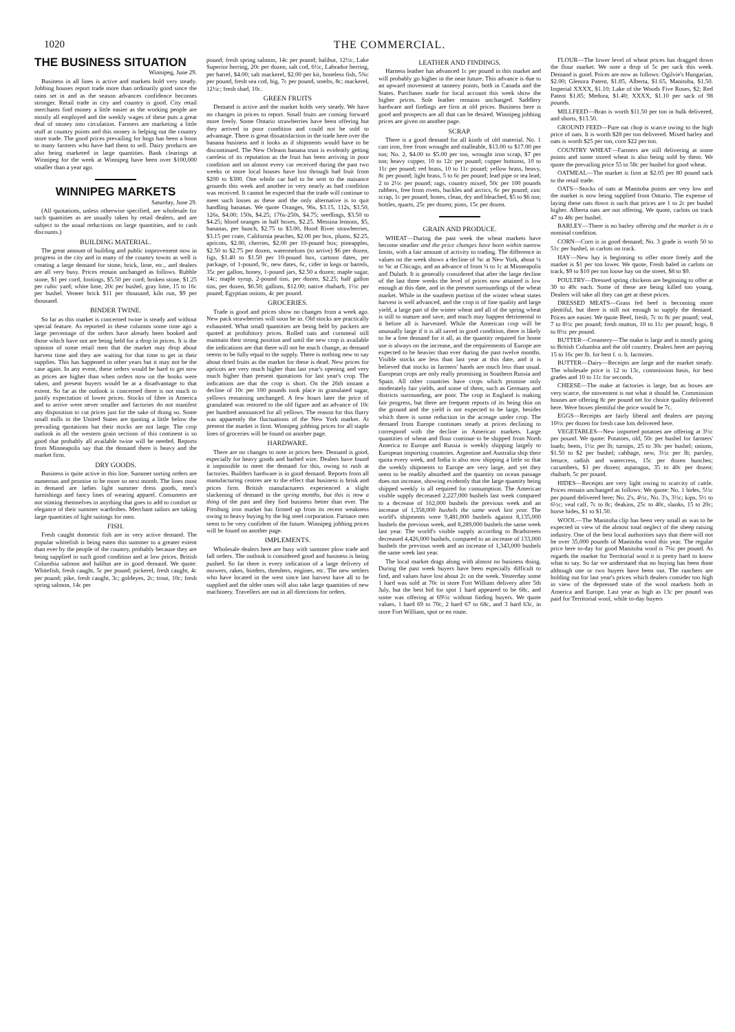1020 THE COMMERCIAL.
THE BUSINESS SITUATION
Winnipeg, June 29.
Business in all lines is active and markets hold very steady. Jobbing houses report trade more than ordinarily good since the rains set in and as the season advances confidence becomes stronger. Retail trade in city and country is good. City retail merchants find money a little easier as the working people are mostly all employed and the weekly wages of these puts a great deal of money into circulation. Farmers are marketing a little stuff at country points and this money is helping out the country store trade. The good prices prevailing for hogs has been a boon to many farmers who have had them to sell. Dairy products are also being marketed in large quantities. Bank clearings at Winnipeg for the week at Winnipeg have been over $100,000 smaller than a year ago.
WINNIPEG MARKETS
Saturday, June 29.
(All quotations, unless otherwise specified, are wholesale for such quantities as are usually taken by retail dealers, and are subject to the usual reductions on large quantities, and to cash discounts.)
BUILDING MATERIAL.
The great amount of building and public improvement now in progress in the city and in many of the country towns as well is creating a large demand for stone, brick, lime, etc., and dealers are all very busy. Prices remain unchanged as follows. Rubble stone, $1 per cord, footings, $5.50 per cord; broken stone, $1.25 per cubic yard; white lime, 20c per bushel, gray lime, 15 to 16c per bushel. Veneer brick $11 per thousand, kiln run, $9 per thousand.
BINDER TWINE.
So far as this market is concerned twine is steady and without special feature. As reported in these columns some time ago a large percentage of the orders have already been booked and those which have not are being held for a drop in prices. It is the opinion of some retail men that the market may drop about harvest time and they are waiting for that time to get in their supplies. This has happened in other years but it may not be the case again. In any event, these orders would be hard to get now as prices are higher than when orders now on the books were taken, and present buyers would be at a disadvantage to that extent. So far as the outlook is concerned there is not much to justify expectation of lower prices. Stocks of fibre in America and to arrive were never smaller and factories do not manifest any disposition to cut prices just for the sake of doing so. Some small mills in the United States are quoting a little below the prevailing quotations but their stocks are not large. The crop outlook in all the western grain sections of this continent is so good that probably all available twine will be needed. Reports from Minneapolis say that the demand there is heavy and the market firm.
DRY GOODS.
Business is quite active in this line. Summer sorting orders are numerous and promise to be more so next month. The lines most in demand are ladies light summer dress goods, men's furnishings and fancy lines of wearing apparel. Consumers are not stinting themselves in anything that goes to add to comfort or elegance of their summer wardrobes. Merchant tailors are taking large quantities of light suitings for men.
FISH.
Fresh caught domestic fish are in very active demand. The popular whitefish is being eaten this summer to a greater extent than ever by the people of the country, probably because they are being supplied in such good condition and at low prices. British Columbia salmon and halibut are in good demand. We quote: Whitefish, fresh caught, 5c per pound; pickerel, fresh caught, 4c per pound; pike, fresh caught, 3c; goldeyes, 2c; trout, 10c; fresh spring salmon, 14c per
pound; fresh spring salmon, 14c per pound; halibut, 12½c, Lake Superior herring, 20c per dozen, salt cod, 6½c, Labrador herring, per barrel, $4.00; salt mackerel, $2.00 per kit, boneless fish, 5¾c per pound, fresh sea cod, big, 7c per pound, smelts, 8c; mackerel, 12½c; fresh shad, 10c.
GREEN FRUITS
Demand is active and the market holds very steady. We have no changes in prices to report. Small fruits are coming forward more freely. Some Ontario strawberries have been offering but they arrived in poor condition and could not be sold to advantage. There is great dissatisfaction in the trade here over the banana business and it looks as if shipments would have to be discontinued. The New Orleans banana trust is evidently getting careless of its reputation as the fruit has been arriving in poor condition and on almost every car received during the past two weeks or more local houses have lost through bad fruit from $200 to $300. One whole car had to be sent to the nuisance grounds this week and another in very nearly as bad condition was received. It cannot be expected that the trade will continue to meet such losses as these and the only alternative is to quit handling bananas. We quote Oranges, 96s, $3.15, 112s, $3.50, 126s, $4.00; 150s, $4.25; 176s-250s, $4.75; seedlings, $3.50 to $4.25; blood oranges in half boxes, $2.25. Messina lemons, $5, bananas, per bunch, $2.75 to $3.00, Hood River strawberries, $3.15 per crate, California peaches, $2.00 per box, plums, $2.25, apricots, $2.00, cherries, $2.00 per 10-pound box; pineapples, $2.50 to $2.75 per dozen, watermelons (to arrive) $6 per dozen, figs, $1.40 to $1.50 per 10-pound box, cartoon dates, per package, of 1-pound, 9c, new dates, 6c, cider in kegs or barrels, 35c per gallon, honey, 1-pound jars, $2.50 a dozen; maple sugar, 14c; maple syrup, 2-pound tins, per dozen, $2.25; half gallon tins, per dozen, $6.50; gallons, $12.00; native rhubarb, 1½c per pound; Egyptian onions, 4c per pound.
GROCERIES.
Trade is good and prices show no changes from a week ago. New pack strawberries will soon be in. Old stocks are practically exhausted. What small quantities are being held by packers are quoted at prohibitory prices. Rolled oats and cornmeal still maintain their strong position and until the new crop is available the indications are that there will not be much change, as demand seems to be fully equal to the supply. There is nothing new to say about dried fruits as the market for these is dead. New prices for apricots are very much higher than last year's opening and very much higher than present quotations for last year's crop. The indications are that the crop is short. On the 26th instant a decline of 10c per 100 pounds took place in granulated sugar, yellows remaining unchanged. A few hours later the price of granulated was restored to the old figure and an advance of 10c per hundred announced for all yellows. The reason for this flurry was apparently the fluctuations of the New York market. At present the market is firm. Winnipeg jobbing prices for all staple lines of groceries will be found on another page.
HARDWARE.
There are no changes to note in prices here. Demand is good, especially for heavy goods and barbed wire. Dealers have found it impossible to meet the demand for this, owing to rush at factories. Builders hardware is in good demand. Reports from all manufacturing centres are to the effect that business is brisk and prices firm. British manufacturers experienced a slight slackening of demand in the spring months, but this is now a thing of the past and they find business better than ever. The Pittsburg iron market has firmed up from its recent weakness owing to heavy buying by the big steel corporation. Furnace men seem to be very confident of the future. Winnipeg jobbing prices will be found on another page.
IMPLEMENTS.
Wholesale dealers here are busy with summer plow trade and fall orders. The outlook is considered good and business is being pushed. So far there is every indication of a large delivery of mowers, rakes, binders, threshers, engines, etc. The new settlers who have located in the west since last harvest have all to be supplied and the older ones will also take large quantities of new machinery. Travellers are out in all directions for orders.
LEATHER AND FINDINGS.
Harness leather has advanced 1c per pound in this market and will probably go higher in the near future. This advance is due to an upward movement at tannery points, both in Canada and the States. Purchases made for local account this week show the higher prices. Sole leather remains unchanged. Saddlery hardware and findings are firm at old prices. Business here is good and prospects are all that can be desired. Winnipeg jobbing prices are given on another page.
SCRAP.
There is a good demand for all kinds of old material. No. 1 cast iron, free from wrought and malleable, $13.00 to $17.00 per ton; No. 2, $4.00 to $5.00 per ton, wrought iron scrap, $7 per ton; heavy copper, 10 to 12c per pound; copper bottoms, 10 to 11c per pound; red brass, 10 to 11c pound; yellow brass, heavy, 8c per pound; light brass, 5 to 6c per pound; lead pipe or tea lead, 2 to 2½c per pound; rags, country mixed, 50c per 100 pounds rubbers, free from rivets, buckles and arctics, 6c per pound; zinc scrap, 1c per pound; bones, clean, dry and bleached, $5 to $6 ton; bottles, quarts, 25c per dozen; pints, 15c per dozen.
GRAIN AND PRODUCE.
WHEAT—During the past week the wheat markets have become steadier and the price changes have been within narrow limits, with a fair amount of activity in trading. The difference in values on the week shows a decline of ⅝c at New York, about ¼ to ⅝c at Chicago, and an advance of from ¼ to 1c at Minneapolis and Duluth. It is generally considered that after the large decline of the last three weeks the level of prices now attained is low enough at this date, and in the present surroundings of the wheat market. While in the southern portion of the winter wheat states harvest is well advanced, and the crop is of fine quality and large yield, a large part of the winter wheat and all of the spring wheat is still to mature and save, and much may happen detrimental to it before all is harvested. While the American crop will be unusually large if it is all saved in good condition, there is likely to be a free demand for it all, as the quantity required for home use is always on the increase, and the requirements of Europe are expected to be heavier than ever during the past twelve months. Visible stocks are less than last year at this date, and it is believed that stocks in farmers' hands are much less than usual. European crops are only really promising in Southern Russia and Spain. All other countries have crops which promise only moderately fair yields, and some of them, such as Germany and districts surrounding, are poor. The crop in England is making fair progress, but there are frequent reports of its being thin on the ground and the yield is not expected to be large, besides which there is some reduction in the acreage under crop. The demand from Europe continues steady at prices declining to correspond with the decline in American markets. Large quantities of wheat and flour continue to be shipped from North America to Europe and Russia is weekly shipping largely to European importing countries. Argentine and Australia ship their quota every week, and India is also now shipping a little so that the weekly shipments to Europe are very large, and yet they seem to be readily absorbed and the quantity on ocean passage does not increase, showing evidently that the large quantity being shipped weekly is all required for consumption. The American visible supply decreased 2,227,000 bushels last week compared to a decrease of 162,000 bushels the previous week and an increase of 1,358,000 bushels the same week last year. The world's shipments were 9,481,000 bushels against 8,135,000 bushels the previous week, and 8,289,000 bushels the same week last year. The world's visible supply according to Bradstreets decreased 4,426,000 bushels, compared to an increase of 133,000 bushels the previous week and an increase of 1,343,000 bushels the same week last year.
The local market drags along with almost no business doing. During the past week buyers have been especially difficult to find, and values have lost about 2c on the week. Yesterday some 1 hard was sold at 70c in store Fort William delivery after 5th July, but the best bid for spot 1 hard appeared to be 68c, and some was offering at 69½c without finding buyers. We quote values, 1 hard 69 to 70c, 2 hard 67 to 68c, and 3 hard 63c, in store Fort William, spot or en route.
FLOUR—The lower level of wheat prices has dragged down the flour market. We note a drop of 5c per sack this week. Demand is good. Prices are now as follows: Ogilvie's Hungarian, $2.00; Glenora Patent, $1.85, Alberta, $1.65, Manitoba, $1.50. Imperial XXXX, $1.10; Lake of the Woods Five Roses, $2; Red Patent $1.85; Medora, $1.40; XXXX, $1.10 per sack of 98 pounds.
MILLFEED—Bran is worth $11.50 per ton in bulk delivered, and shorts, $13.50.
GROUND FEED—Pure oat chop is scarce owing to the high price of oats. It is worth $28 per ton delivered. Mixed barley and oats is worth $25 per ton, corn $22 per ton.
COUNTRY WHEAT—Farmers are still delivering at some points and some stored wheat is also being sold by them. We quote the prevailing price 55 to 58c per bushel for good wheat.
OATMEAL—The market is firm at $2.05 per 80 pound sack to the retail trade.
OATS—Stocks of oats at Manitoba points are very low and the market is now being supplied from Ontario. The expense of laying these oats down is such that prices are 1 to 2c per bushel higher. Alberta oats are not offering. We quote, carlots on track 47 to 48c per bushel.
BARLEY—There is no barley offering and the market is in a nominal condition.
CORN—Corn is in good demand; No. 3 grade is worth 50 to 51c per bushel, in carlots on track.
HAY—New hay is beginning to offer more freely and the market is $1 per ton lower. We quote, Fresh baled in carlots on track, $9 to $10 per ton loose hay on the street, $8 to $9.
POULTRY—Dressed spring chickens are beginning to offer at 30 to 40c each. Some of these are being killed too young. Dealers will take all they can get at these prices.
DRESSED MEATS—Grass fed beef is becoming more plentiful, but there is still not enough to supply the demand. Prices are easier. We quote Beef, fresh, 7c to 8c per pound; veal, 7 to 8½c per pound; fresh mutton, 10 to 11c per pound; hogs, 8 to 8½c per pound.
BUTTER—Creamery—The make is large and is mostly going to British Columbia and the old country. Dealers here are paying 15 to 16c per lb. for best f. o. b. factories.
BUTTER—Dairy—Receipts are large and the market steady. The wholesale price is 12 to 13c, commission basis, for best grades and 10 to 11c for seconds.
CHEESE—The make at factories is large, but as boxes are very scarce, the movement is not what it should be. Commission houses are offering 8c per pound net for choice quality delivered here. Were boxes plentiful the price would be 7c.
EGGS—Receipts are fairly liberal and dealers are paying 10½c per dozen for fresh case lots delivered here.
VEGETABLES—New imported potatoes are offering at 3½c per pound. We quote: Potatoes, old, 50c per bushel for farmers' loads; beets, 1½c per lb; turnips, 25 to 30c per bushel; onions, $1.50 to $2 per bushel; cabbage, new, 3½c per lb; parsley, lettuce, radish and watercress, 15c per dozen bunches; cucumbers, $1 per dozen; asparagus, 35 to 40c per dozen; rhubarb, 5c per pound.
HIDES—Receipts are very light owing to scarcity of cattle. Prices remain unchanged as follows: We quote: No. 1 hides, 5½c per pound delivered here; No. 2's, 4½c, No. 3's, 3½c; kips, 5½ to 6½c; veal calf, 7c to 8c; deakins, 25c to 40c, slunks, 15 to 20c; horse hides, $1 to $1.50.
WOOL—The Manitoba clip has been very small as was to be expected in view of the almost total neglect of the sheep raising industry. One of the best local authorities says that there will not be over 35,000 pounds of Manitoba wool this year. The regular price here to-day for good Manitoba wool is 7¼c per pound. As regards the market for Territorial wool it is pretty hard to know what to say. So far we understand that no buying has been done although one or two buyers have been out. The ranchers are holding out for last year's prices which dealers consider too high in view of the depressed state of the wool markets both in America and Europe. Last year as high as 13c per pound was paid for Territorial wool, while to-day buyers